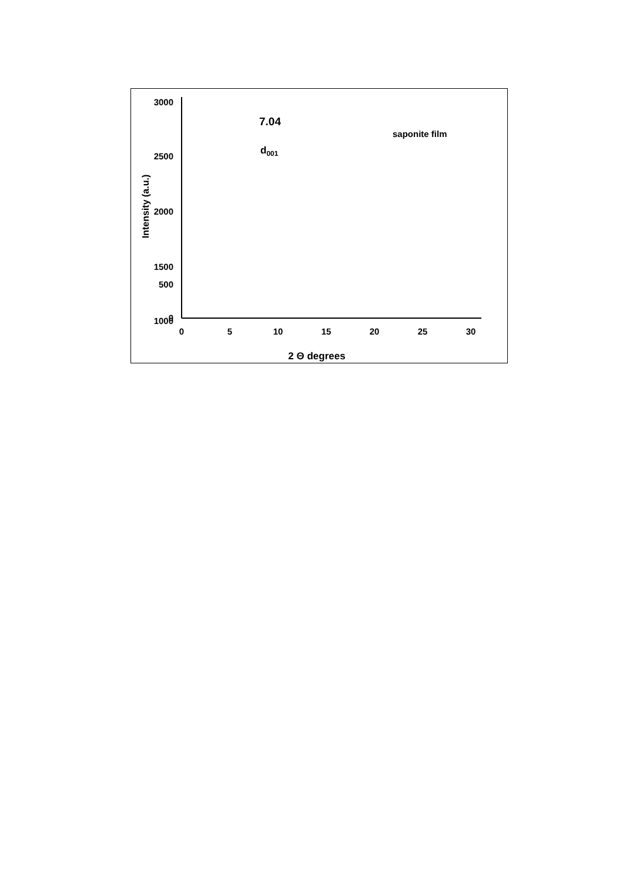3000
2500
2000
1500
1000
500
0
0
5
10
15
20
25
30
2 Θ degrees
Intensity (a.u.)
7.04
d001
saponite film